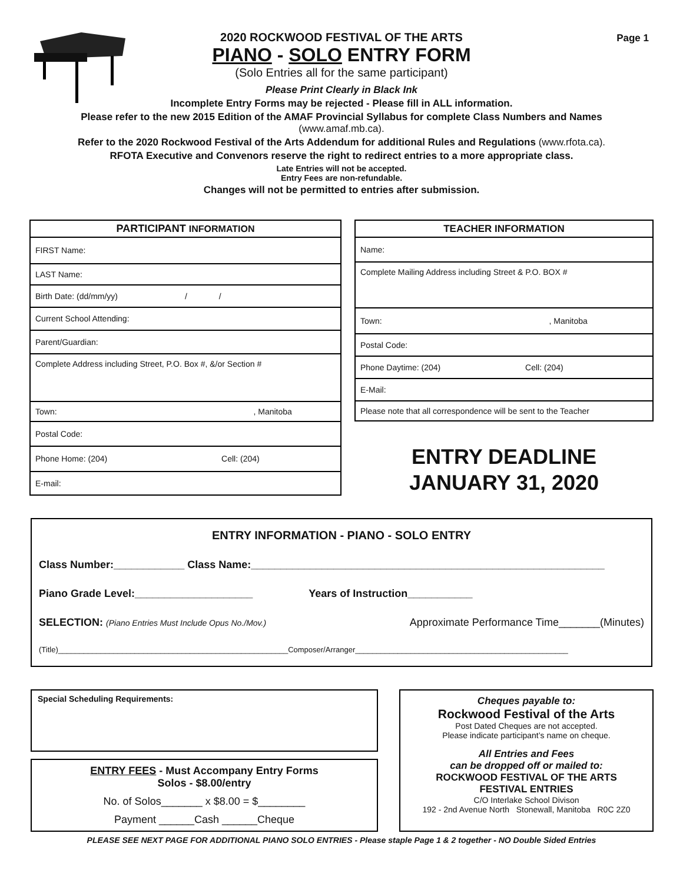Page 1
2020 ROCKWOOD FESTIVAL OF THE ARTS
PIANO - SOLO ENTRY FORM
(Solo Entries all for the same participant)
Please Print Clearly in Black Ink
Incomplete Entry Forms may be rejected - Please fill in ALL information.
Please refer to the new 2015 Edition of the AMAF Provincial Syllabus for complete Class Numbers and Names
(www.amaf.mb.ca).
Refer to the 2020 Rockwood Festival of the Arts Addendum for additional Rules and Regulations (www.rfota.ca).
RFOTA Executive and Convenors reserve the right to redirect entries to a more appropriate class.
Late Entries will not be accepted.
Entry Fees are non-refundable.
Changes will not be permitted to entries after submission.
| PARTICIPANT INFORMATION |
| --- |
| FIRST Name: |
| LAST Name: |
| Birth Date: (dd/mm/yy) / / |
| Current School Attending: |
| Parent/Guardian: |
| Complete Address including Street, P.O. Box #, &/or Section # |
| Town: , Manitoba |
| Postal Code: |
| Phone Home: (204) Cell: (204) |
| E-mail: |
| TEACHER INFORMATION |
| --- |
| Name: |
| Complete Mailing Address including Street & P.O. BOX # |
| Town: , Manitoba |
| Postal Code: |
| Phone Daytime: (204) Cell: (204) |
| E-Mail: |
| Please note that all correspondence will be sent to the Teacher |
ENTRY DEADLINE
JANUARY 31, 2020
ENTRY INFORMATION - PIANO - SOLO ENTRY
Class Number:____________ Class Name:____________________________________________________________
Piano Grade Level:____________________ Years of Instruction___________
SELECTION: (Piano Entries Must Include Opus No./Mov.) Approximate Performance Time_______(Minutes)
(Title)______________________________________________________Composer/Arranger__________________________________________________
Special Scheduling Requirements:
ENTRY FEES - Must Accompany Entry Forms
Solos - $8.00/entry
No. of Solos_______ x $8.00 = $________
Payment ______Cash ______Cheque
Cheques payable to:
Rockwood Festival of the Arts
Post Dated Cheques are not accepted.
Please indicate participant’s name on cheque.
All Entries and Fees
can be dropped off or mailed to:
ROCKWOOD FESTIVAL OF THE ARTS
FESTIVAL ENTRIES
C/O Interlake School Divison
192 - 2nd Avenue North Stonewall, Manitoba R0C 2Z0
PLEASE SEE NEXT PAGE FOR ADDITIONAL PIANO SOLO ENTRIES - Please staple Page 1 & 2 together - NO Double Sided Entries